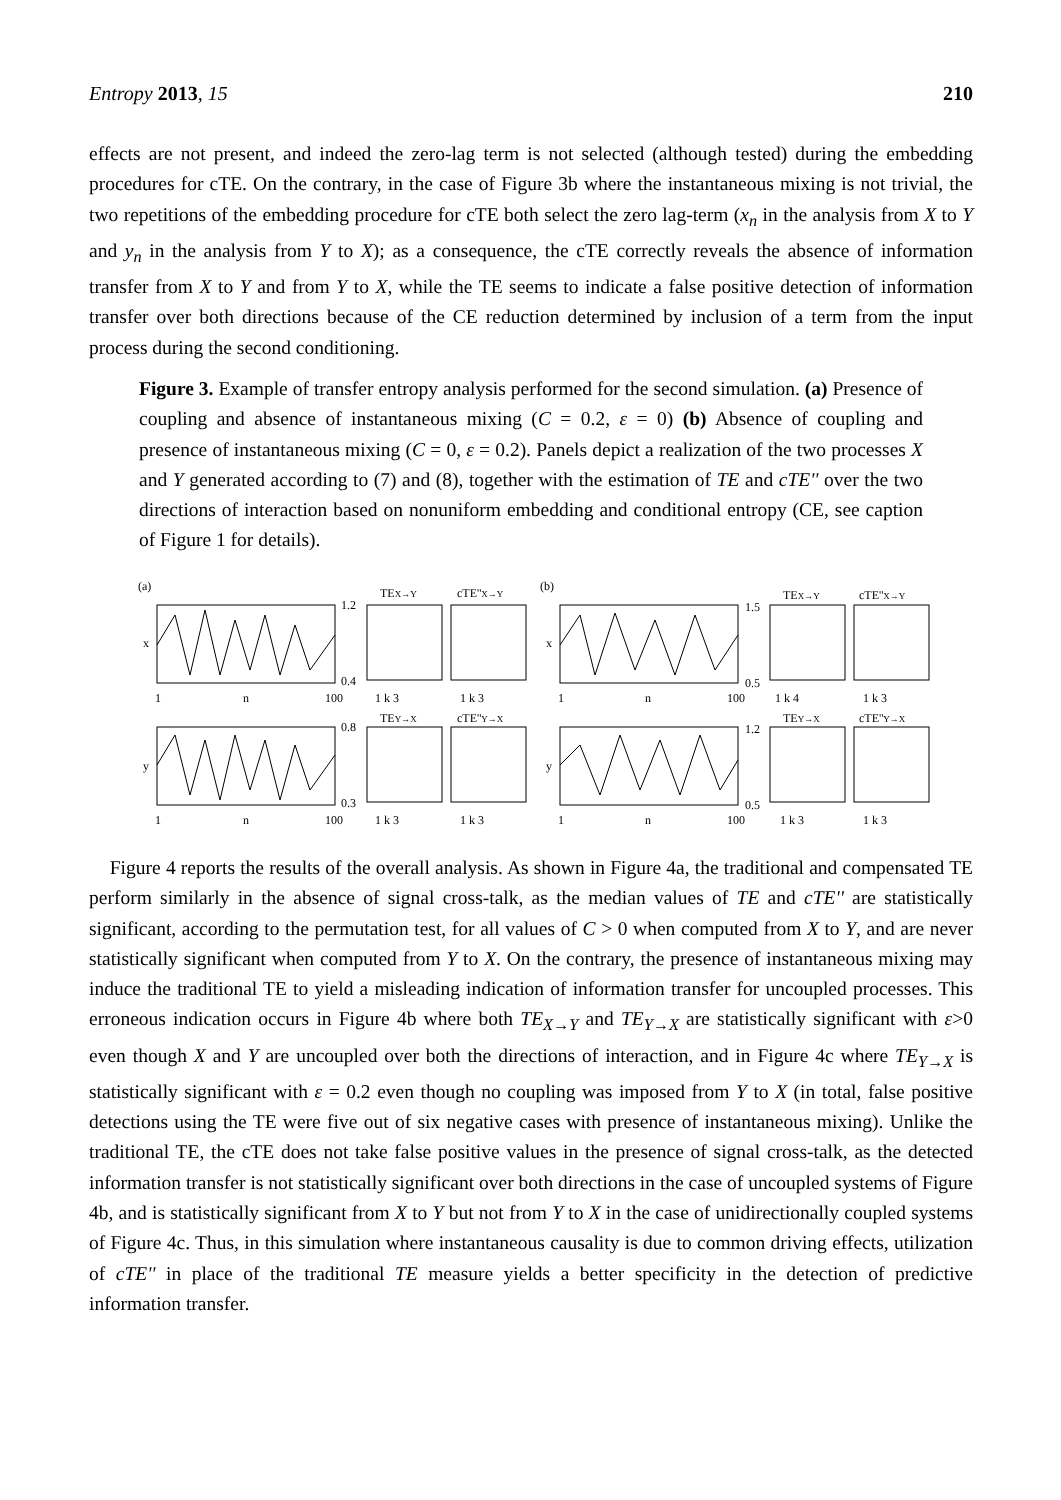Entropy 2013, 15 210
effects are not present, and indeed the zero-lag term is not selected (although tested) during the embedding procedures for cTE. On the contrary, in the case of Figure 3b where the instantaneous mixing is not trivial, the two repetitions of the embedding procedure for cTE both select the zero lag-term (x<sub>n</sub> in the analysis from X to Y and y<sub>n</sub> in the analysis from Y to X); as a consequence, the cTE correctly reveals the absence of information transfer from X to Y and from Y to X, while the TE seems to indicate a false positive detection of information transfer over both directions because of the CE reduction determined by inclusion of a term from the input process during the second conditioning.
Figure 3. Example of transfer entropy analysis performed for the second simulation. (a) Presence of coupling and absence of instantaneous mixing (C = 0.2, ε = 0) (b) Absence of coupling and presence of instantaneous mixing (C = 0, ε = 0.2). Panels depict a realization of the two processes X and Y generated according to (7) and (8), together with the estimation of TE and cTE'' over the two directions of interaction based on nonuniform embedding and conditional entropy (CE, see caption of Figure 1 for details).
(a)
(b)
TEX→Y
cTE''X→Y
TEY→X
cTE''Y→X
TEX→Y
cTE''X→Y
TEY→X
cTE''Y→X
1
n
100
1
n
100
1
n
100
1
n
100
x
y
x
y
1.2
0.4
0.8
0.3
1.5
0.5
1.2
0.5
1 k 3
1 k 3
1 k 3
1 k 3
1 k 4
1 k 3
1 k 3
1 k 3
Figure 4 reports the results of the overall analysis. As shown in Figure 4a, the traditional and compensated TE perform similarly in the absence of signal cross-talk, as the median values of TE and cTE'' are statistically significant, according to the permutation test, for all values of C > 0 when computed from X to Y, and are never statistically significant when computed from Y to X. On the contrary, the presence of instantaneous mixing may induce the traditional TE to yield a misleading indication of information transfer for uncoupled processes. This erroneous indication occurs in Figure 4b where both TE<sub>X→Y</sub> and TE<sub>Y→X</sub> are statistically significant with ε>0 even though X and Y are uncoupled over both the directions of interaction, and in Figure 4c where TE<sub>Y→X</sub> is statistically significant with ε = 0.2 even though no coupling was imposed from Y to X (in total, false positive detections using the TE were five out of six negative cases with presence of instantaneous mixing). Unlike the traditional TE, the cTE does not take false positive values in the presence of signal cross-talk, as the detected information transfer is not statistically significant over both directions in the case of uncoupled systems of Figure 4b, and is statistically significant from X to Y but not from Y to X in the case of unidirectionally coupled systems of Figure 4c. Thus, in this simulation where instantaneous causality is due to common driving effects, utilization of cTE'' in place of the traditional TE measure yields a better specificity in the detection of predictive information transfer.